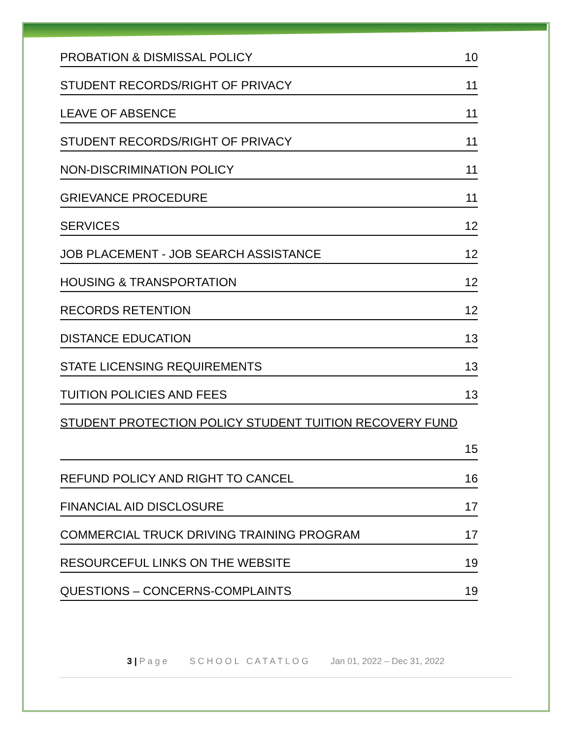PROBATION & DISMISSAL POLICY 10
STUDENT RECORDS/RIGHT OF PRIVACY 11
LEAVE OF ABSENCE 11
STUDENT RECORDS/RIGHT OF PRIVACY 11
NON-DISCRIMINATION POLICY 11
GRIEVANCE PROCEDURE 11
SERVICES 12
JOB PLACEMENT - JOB SEARCH ASSISTANCE 12
HOUSING & TRANSPORTATION 12
RECORDS RETENTION 12
DISTANCE EDUCATION 13
STATE LICENSING REQUIREMENTS 13
TUITION POLICIES AND FEES 13
STUDENT PROTECTION POLICY STUDENT TUITION RECOVERY FUND 15
REFUND POLICY AND RIGHT TO CANCEL 16
FINANCIAL AID DISCLOSURE 17
COMMERCIAL TRUCK DRIVING TRAINING PROGRAM 17
RESOURCEFUL LINKS ON THE WEBSITE 19
QUESTIONS – CONCERNS-COMPLAINTS 19
3 | P a g e S C H O O L C A T A T L O G Jan 01, 2022 – Dec 31, 2022